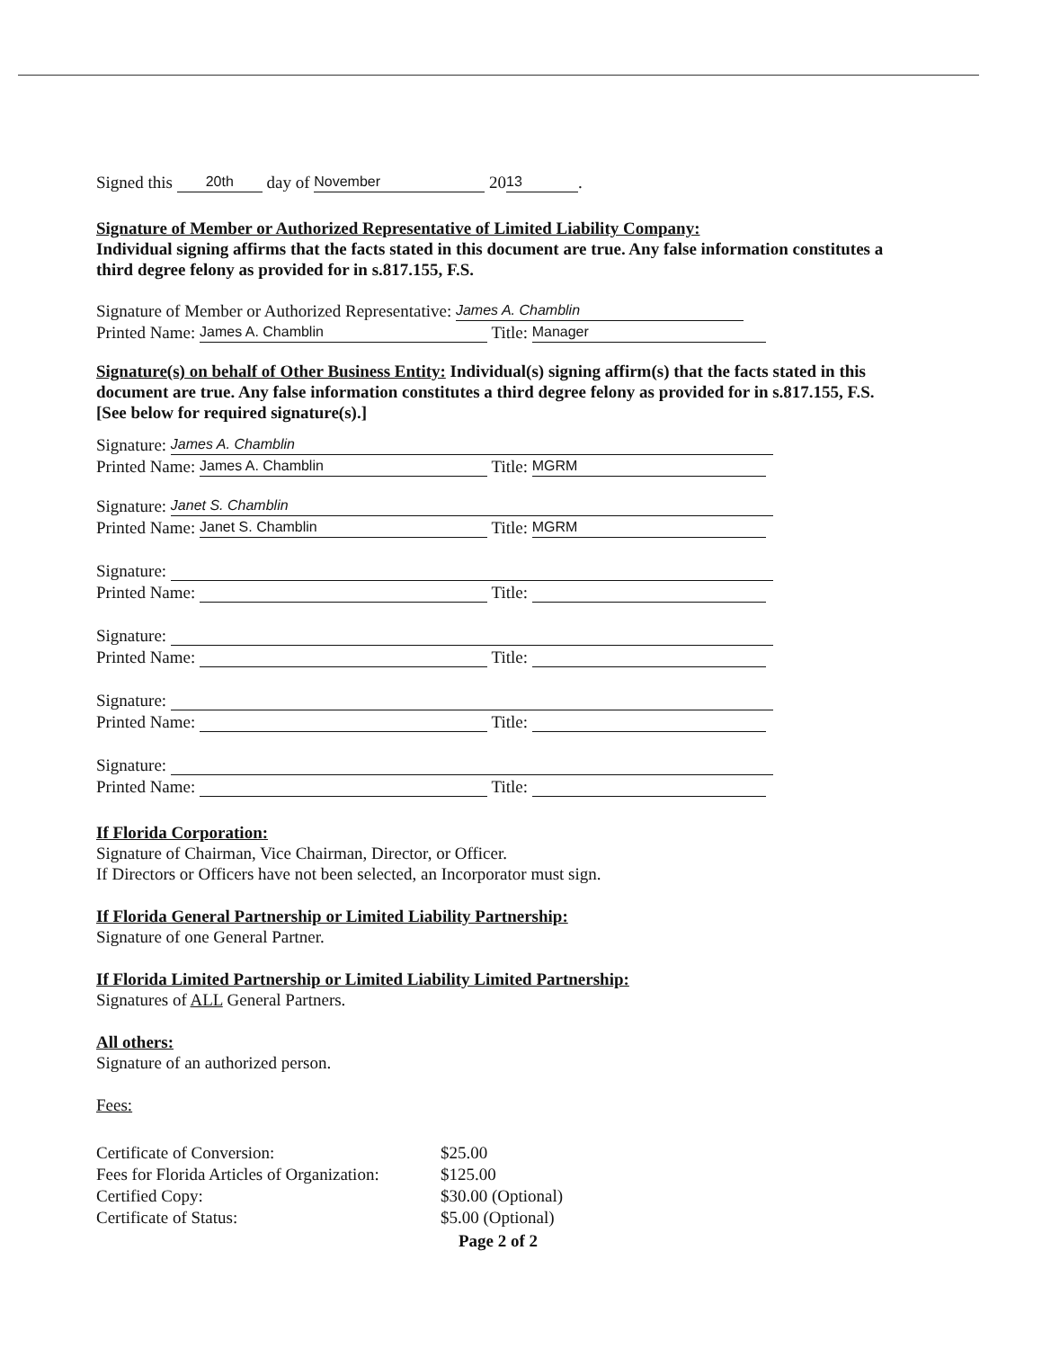Signed this 20th day of November 20 13.
Signature of Member or Authorized Representative of Limited Liability Company:
Individual signing affirms that the facts stated in this document are true. Any false information constitutes a third degree felony as provided for in s.817.155, F.S.
Signature of Member or Authorized Representative: James A. Chamblin
Printed Name: James A. Chamblin Title: Manager
Signature(s) on behalf of Other Business Entity: Individual(s) signing affirm(s) that the facts stated in this document are true. Any false information constitutes a third degree felony as provided for in s.817.155, F.S. [See below for required signature(s).]
Signature: James A. Chamblin
Printed Name: James A. Chamblin Title: MGRM
Signature: Janet S. Chamblin
Printed Name: Janet S. Chamblin Title: MGRM
Signature:
Printed Name: Title:
Signature:
Printed Name: Title:
Signature:
Printed Name: Title:
Signature:
Printed Name: Title:
If Florida Corporation:
Signature of Chairman, Vice Chairman, Director, or Officer.
If Directors or Officers have not been selected, an Incorporator must sign.
If Florida General Partnership or Limited Liability Partnership:
Signature of one General Partner.
If Florida Limited Partnership or Limited Liability Limited Partnership:
Signatures of ALL General Partners.
All others:
Signature of an authorized person.
Fees:
| Certificate of Conversion: | $25.00 |
| Fees for Florida Articles of Organization: | $125.00 |
| Certified Copy: | $30.00 (Optional) |
| Certificate of Status: | $5.00 (Optional) |
Page 2 of 2